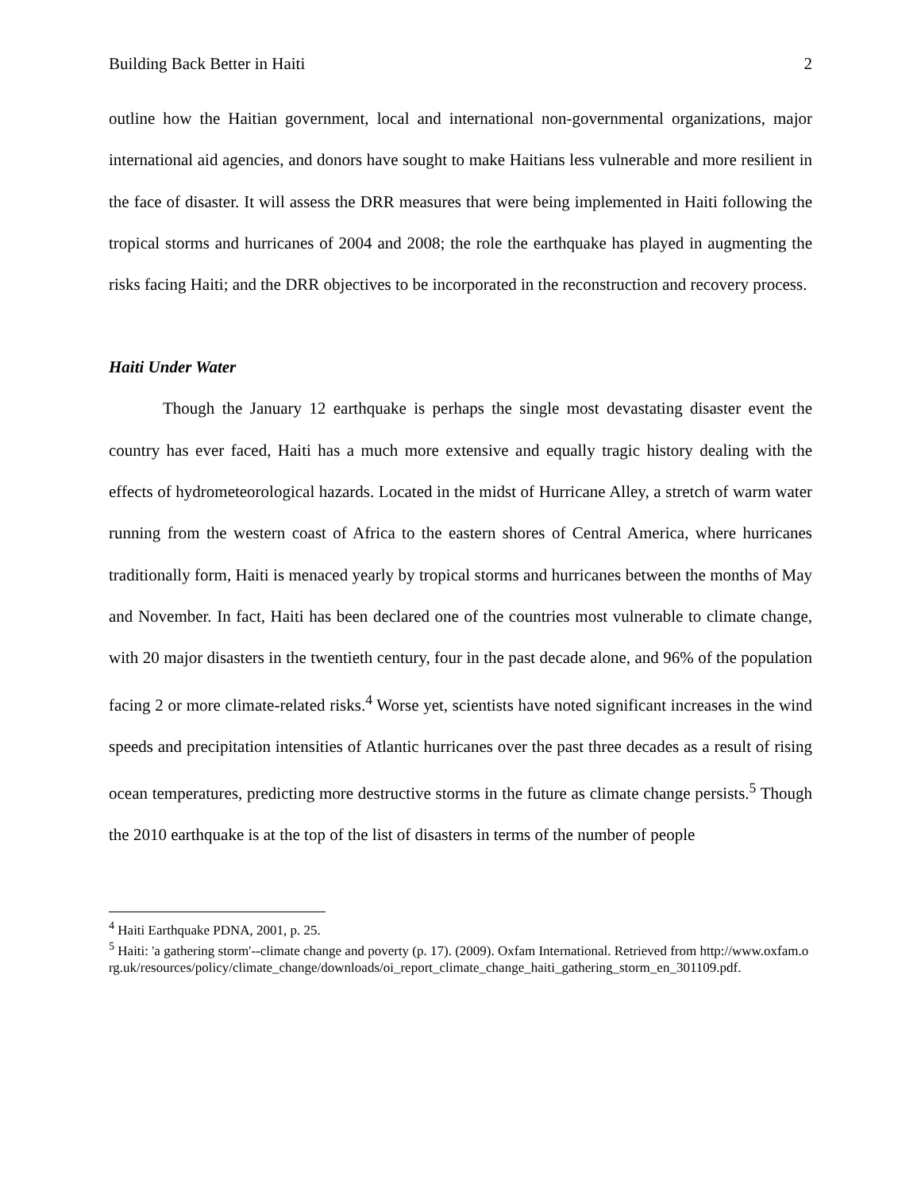Building Back Better in Haiti 2
outline how the Haitian government, local and international non-governmental organizations, major international aid agencies, and donors have sought to make Haitians less vulnerable and more resilient in the face of disaster. It will assess the DRR measures that were being implemented in Haiti following the tropical storms and hurricanes of 2004 and 2008; the role the earthquake has played in augmenting the risks facing Haiti; and the DRR objectives to be incorporated in the reconstruction and recovery process.
Haiti Under Water
Though the January 12 earthquake is perhaps the single most devastating disaster event the country has ever faced, Haiti has a much more extensive and equally tragic history dealing with the effects of hydrometeorological hazards. Located in the midst of Hurricane Alley, a stretch of warm water running from the western coast of Africa to the eastern shores of Central America, where hurricanes traditionally form, Haiti is menaced yearly by tropical storms and hurricanes between the months of May and November. In fact, Haiti has been declared one of the countries most vulnerable to climate change, with 20 major disasters in the twentieth century, four in the past decade alone, and 96% of the population facing 2 or more climate-related risks.<sup>4</sup> Worse yet, scientists have noted significant increases in the wind speeds and precipitation intensities of Atlantic hurricanes over the past three decades as a result of rising ocean temperatures, predicting more destructive storms in the future as climate change persists.<sup>5</sup> Though the 2010 earthquake is at the top of the list of disasters in terms of the number of people
<sup>4</sup> Haiti Earthquake PDNA, 2001, p. 25.
<sup>5</sup> Haiti: 'a gathering storm'--climate change and poverty (p. 17). (2009). Oxfam International. Retrieved from http://www.oxfam.org.uk/resources/policy/climate_change/downloads/oi_report_climate_change_haiti_gathering_storm_en_301109.pdf.